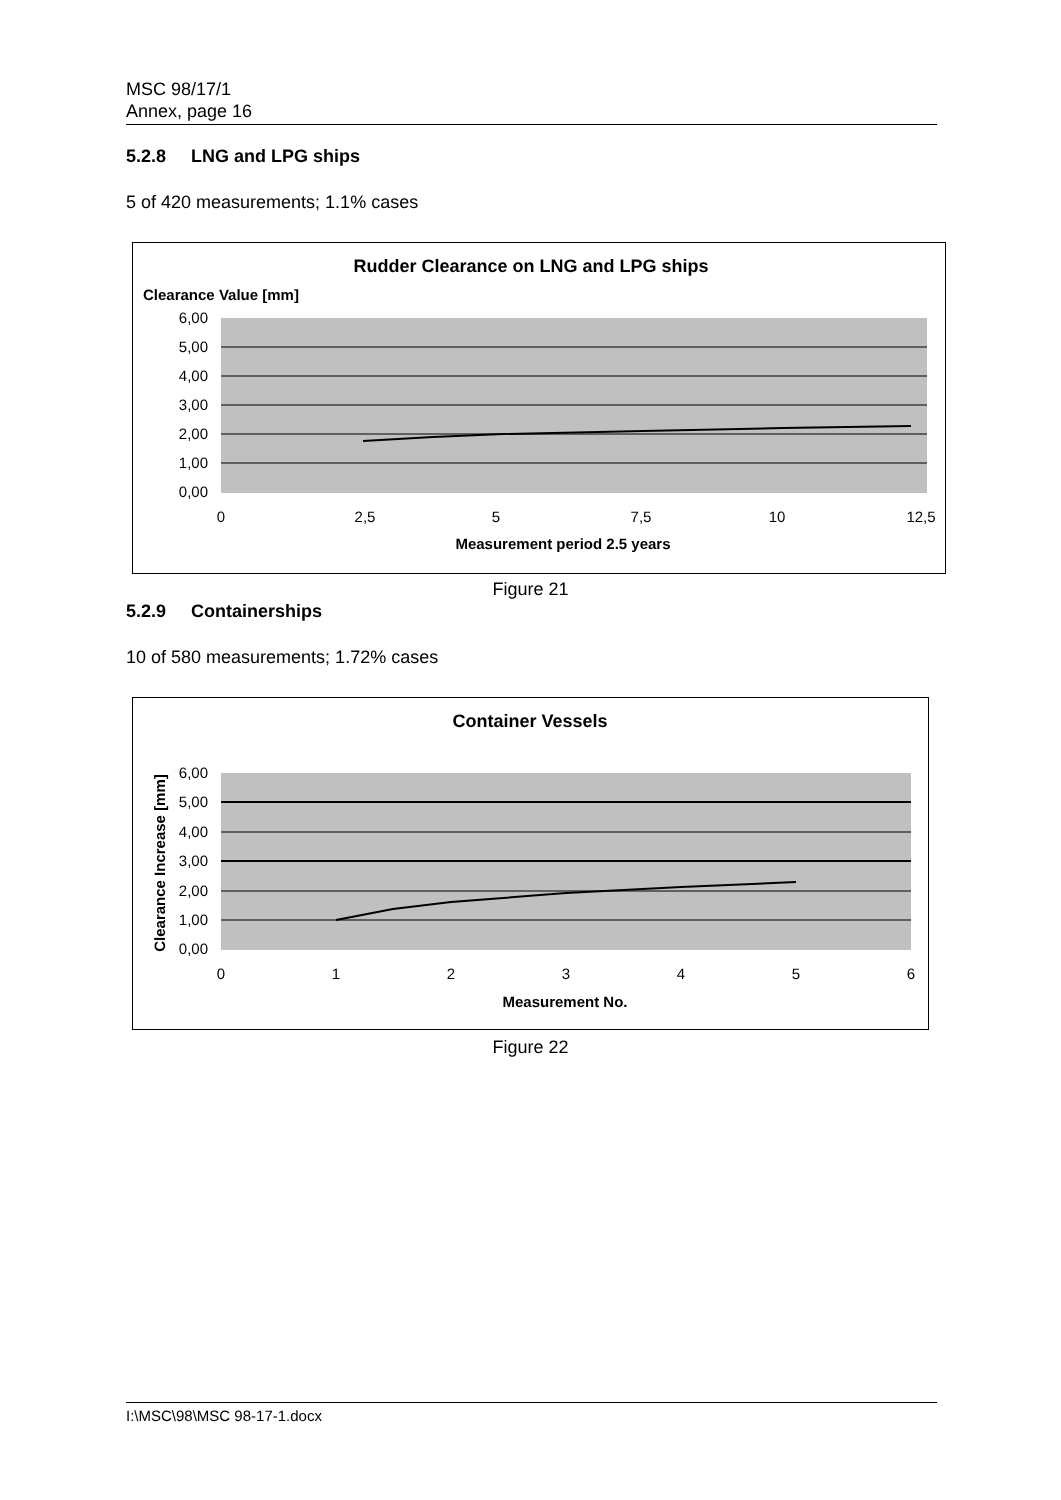MSC 98/17/1
Annex, page 16
5.2.8 LNG and LPG ships
5 of 420 measurements; 1.1% cases
Rudder Clearance on LNG and LPG ships
Clearance Value [mm]
6,00
5,00
4,00
3,00
2,00
1,00
0,00
0
2,5
5
7,5
10
12,5
Measurement period 2.5 years
Figure 21
5.2.9 Containerships
10 of 580 measurements; 1.72% cases
Container Vessels
Clearance Increase [mm]
6,00
5,00
4,00
3,00
2,00
1,00
0,00
0
1
2
3
4
5
6
Measurement No.
Figure 22
I:\MSC\98\MSC 98-17-1.docx